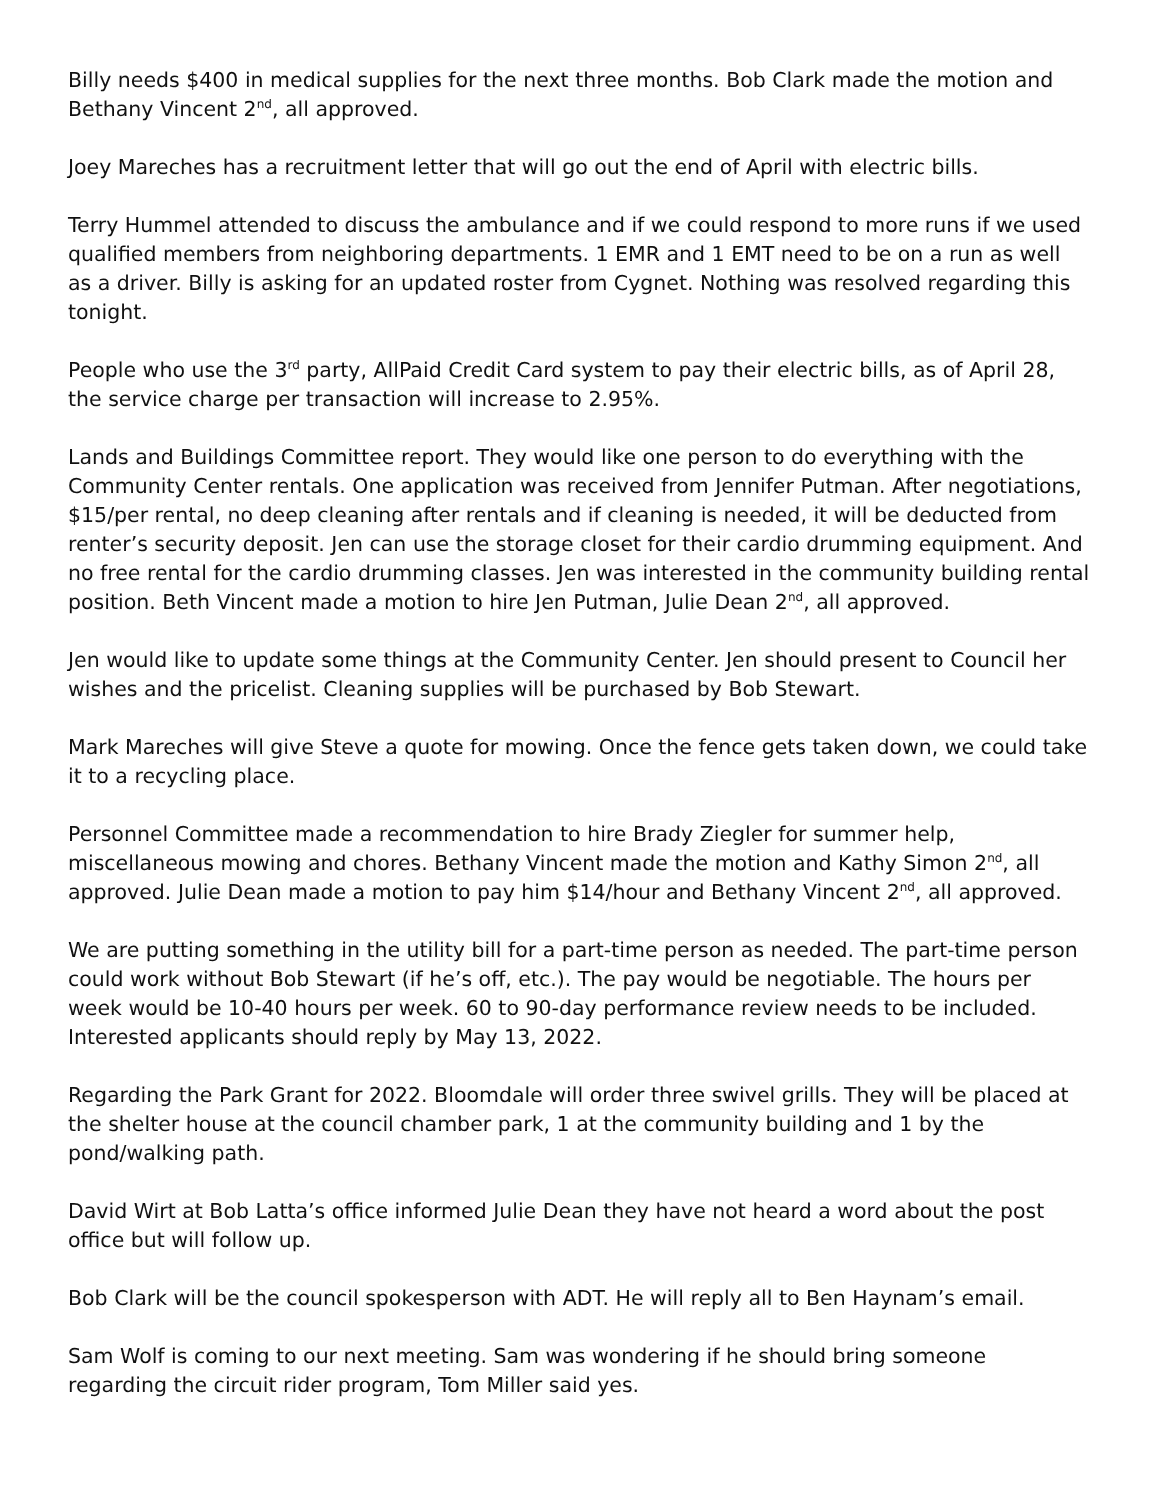Billy needs $400 in medical supplies for the next three months. Bob Clark made the motion and Bethany Vincent 2<sup>nd</sup>, all approved.
Joey Mareches has a recruitment letter that will go out the end of April with electric bills.
Terry Hummel attended to discuss the ambulance and if we could respond to more runs if we used qualified members from neighboring departments. 1 EMR and 1 EMT need to be on a run as well as a driver. Billy is asking for an updated roster from Cygnet. Nothing was resolved regarding this tonight.
People who use the 3<sup>rd</sup> party, AllPaid Credit Card system to pay their electric bills, as of April 28, the service charge per transaction will increase to 2.95%.
Lands and Buildings Committee report. They would like one person to do everything with the Community Center rentals. One application was received from Jennifer Putman. After negotiations, $15/per rental, no deep cleaning after rentals and if cleaning is needed, it will be deducted from renter’s security deposit. Jen can use the storage closet for their cardio drumming equipment. And no free rental for the cardio drumming classes. Jen was interested in the community building rental position. Beth Vincent made a motion to hire Jen Putman, Julie Dean 2<sup>nd</sup>, all approved.
Jen would like to update some things at the Community Center. Jen should present to Council her wishes and the pricelist. Cleaning supplies will be purchased by Bob Stewart.
Mark Mareches will give Steve a quote for mowing. Once the fence gets taken down, we could take it to a recycling place.
Personnel Committee made a recommendation to hire Brady Ziegler for summer help, miscellaneous mowing and chores. Bethany Vincent made the motion and Kathy Simon 2<sup>nd</sup>, all approved. Julie Dean made a motion to pay him $14/hour and Bethany Vincent 2<sup>nd</sup>, all approved.
We are putting something in the utility bill for a part-time person as needed. The part-time person could work without Bob Stewart (if he’s off, etc.). The pay would be negotiable. The hours per week would be 10-40 hours per week. 60 to 90-day performance review needs to be included. Interested applicants should reply by May 13, 2022.
Regarding the Park Grant for 2022. Bloomdale will order three swivel grills. They will be placed at the shelter house at the council chamber park, 1 at the community building and 1 by the pond/walking path.
David Wirt at Bob Latta’s office informed Julie Dean they have not heard a word about the post office but will follow up.
Bob Clark will be the council spokesperson with ADT. He will reply all to Ben Haynam’s email.
Sam Wolf is coming to our next meeting. Sam was wondering if he should bring someone regarding the circuit rider program, Tom Miller said yes.